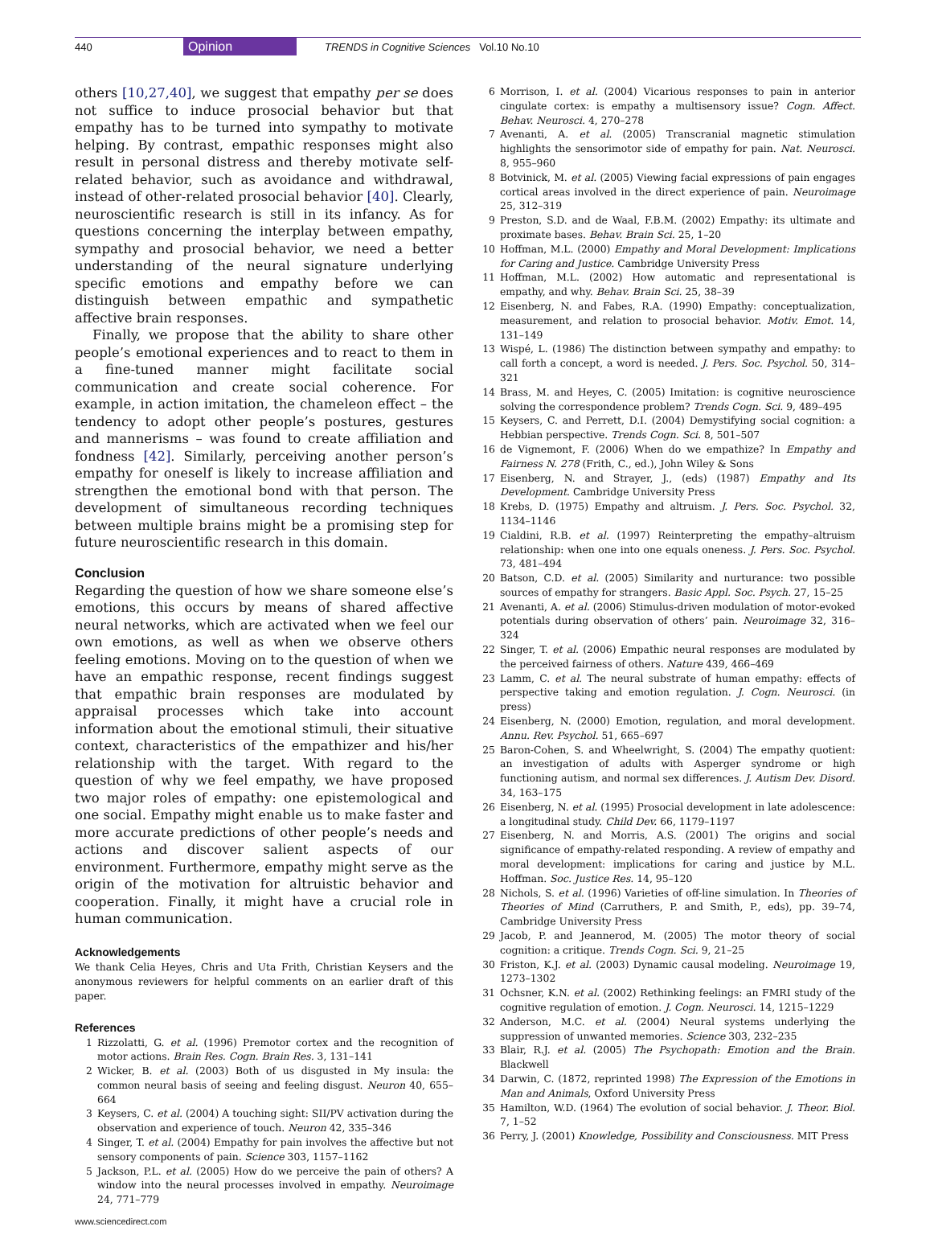440 Opinion TRENDS in Cognitive Sciences Vol.10 No.10
others [10,27,40], we suggest that empathy per se does not suffice to induce prosocial behavior but that empathy has to be turned into sympathy to motivate helping. By contrast, empathic responses might also result in personal distress and thereby motivate self-related behavior, such as avoidance and withdrawal, instead of other-related prosocial behavior [40]. Clearly, neuroscientific research is still in its infancy. As for questions concerning the interplay between empathy, sympathy and prosocial behavior, we need a better understanding of the neural signature underlying specific emotions and empathy before we can distinguish between empathic and sympathetic affective brain responses.
Finally, we propose that the ability to share other people’s emotional experiences and to react to them in a fine-tuned manner might facilitate social communication and create social coherence. For example, in action imitation, the chameleon effect – the tendency to adopt other people’s postures, gestures and mannerisms – was found to create affiliation and fondness [42]. Similarly, perceiving another person’s empathy for oneself is likely to increase affiliation and strengthen the emotional bond with that person. The development of simultaneous recording techniques between multiple brains might be a promising step for future neuroscientific research in this domain.
Conclusion
Regarding the question of how we share someone else’s emotions, this occurs by means of shared affective neural networks, which are activated when we feel our own emotions, as well as when we observe others feeling emotions. Moving on to the question of when we have an empathic response, recent findings suggest that empathic brain responses are modulated by appraisal processes which take into account information about the emotional stimuli, their situative context, characteristics of the empathizer and his/her relationship with the target. With regard to the question of why we feel empathy, we have proposed two major roles of empathy: one epistemological and one social. Empathy might enable us to make faster and more accurate predictions of other people’s needs and actions and discover salient aspects of our environment. Furthermore, empathy might serve as the origin of the motivation for altruistic behavior and cooperation. Finally, it might have a crucial role in human communication.
Acknowledgements
We thank Celia Heyes, Chris and Uta Frith, Christian Keysers and the anonymous reviewers for helpful comments on an earlier draft of this paper.
References
1 Rizzolatti, G. et al. (1996) Premotor cortex and the recognition of motor actions. Brain Res. Cogn. Brain Res. 3, 131–141
2 Wicker, B. et al. (2003) Both of us disgusted in My insula: the common neural basis of seeing and feeling disgust. Neuron 40, 655–664
3 Keysers, C. et al. (2004) A touching sight: SII/PV activation during the observation and experience of touch. Neuron 42, 335–346
4 Singer, T. et al. (2004) Empathy for pain involves the affective but not sensory components of pain. Science 303, 1157–1162
5 Jackson, P.L. et al. (2005) How do we perceive the pain of others? A window into the neural processes involved in empathy. Neuroimage 24, 771–779
6 Morrison, I. et al. (2004) Vicarious responses to pain in anterior cingulate cortex: is empathy a multisensory issue? Cogn. Affect. Behav. Neurosci. 4, 270–278
7 Avenanti, A. et al. (2005) Transcranial magnetic stimulation highlights the sensorimotor side of empathy for pain. Nat. Neurosci. 8, 955–960
8 Botvinick, M. et al. (2005) Viewing facial expressions of pain engages cortical areas involved in the direct experience of pain. Neuroimage 25, 312–319
9 Preston, S.D. and de Waal, F.B.M. (2002) Empathy: its ultimate and proximate bases. Behav. Brain Sci. 25, 1–20
10 Hoffman, M.L. (2000) Empathy and Moral Development: Implications for Caring and Justice. Cambridge University Press
11 Hoffman, M.L. (2002) How automatic and representational is empathy, and why. Behav. Brain Sci. 25, 38–39
12 Eisenberg, N. and Fabes, R.A. (1990) Empathy: conceptualization, measurement, and relation to prosocial behavior. Motiv. Emot. 14, 131–149
13 Wispé, L. (1986) The distinction between sympathy and empathy: to call forth a concept, a word is needed. J. Pers. Soc. Psychol. 50, 314–321
14 Brass, M. and Heyes, C. (2005) Imitation: is cognitive neuroscience solving the correspondence problem? Trends Cogn. Sci. 9, 489–495
15 Keysers, C. and Perrett, D.I. (2004) Demystifying social cognition: a Hebbian perspective. Trends Cogn. Sci. 8, 501–507
16 de Vignemont, F. (2006) When do we empathize? In Empathy and Fairness N. 278 (Frith, C., ed.), John Wiley & Sons
17 Eisenberg, N. and Strayer, J., (eds) (1987) Empathy and Its Development. Cambridge University Press
18 Krebs, D. (1975) Empathy and altruism. J. Pers. Soc. Psychol. 32, 1134–1146
19 Cialdini, R.B. et al. (1997) Reinterpreting the empathy–altruism relationship: when one into one equals oneness. J. Pers. Soc. Psychol. 73, 481–494
20 Batson, C.D. et al. (2005) Similarity and nurturance: two possible sources of empathy for strangers. Basic Appl. Soc. Psych. 27, 15–25
21 Avenanti, A. et al. (2006) Stimulus-driven modulation of motor-evoked potentials during observation of others’ pain. Neuroimage 32, 316–324
22 Singer, T. et al. (2006) Empathic neural responses are modulated by the perceived fairness of others. Nature 439, 466–469
23 Lamm, C. et al. The neural substrate of human empathy: effects of perspective taking and emotion regulation. J. Cogn. Neurosci. (in press)
24 Eisenberg, N. (2000) Emotion, regulation, and moral development. Annu. Rev. Psychol. 51, 665–697
25 Baron-Cohen, S. and Wheelwright, S. (2004) The empathy quotient: an investigation of adults with Asperger syndrome or high functioning autism, and normal sex differences. J. Autism Dev. Disord. 34, 163–175
26 Eisenberg, N. et al. (1995) Prosocial development in late adolescence: a longitudinal study. Child Dev. 66, 1179–1197
27 Eisenberg, N. and Morris, A.S. (2001) The origins and social significance of empathy-related responding. A review of empathy and moral development: implications for caring and justice by M.L. Hoffman. Soc. Justice Res. 14, 95–120
28 Nichols, S. et al. (1996) Varieties of off-line simulation. In Theories of Theories of Mind (Carruthers, P. and Smith, P., eds), pp. 39–74, Cambridge University Press
29 Jacob, P. and Jeannerod, M. (2005) The motor theory of social cognition: a critique. Trends Cogn. Sci. 9, 21–25
30 Friston, K.J. et al. (2003) Dynamic causal modeling. Neuroimage 19, 1273–1302
31 Ochsner, K.N. et al. (2002) Rethinking feelings: an FMRI study of the cognitive regulation of emotion. J. Cogn. Neurosci. 14, 1215–1229
32 Anderson, M.C. et al. (2004) Neural systems underlying the suppression of unwanted memories. Science 303, 232–235
33 Blair, R.J. et al. (2005) The Psychopath: Emotion and the Brain. Blackwell
34 Darwin, C. (1872, reprinted 1998) The Expression of the Emotions in Man and Animals, Oxford University Press
35 Hamilton, W.D. (1964) The evolution of social behavior. J. Theor. Biol. 7, 1–52
36 Perry, J. (2001) Knowledge, Possibility and Consciousness. MIT Press
www.sciencedirect.com